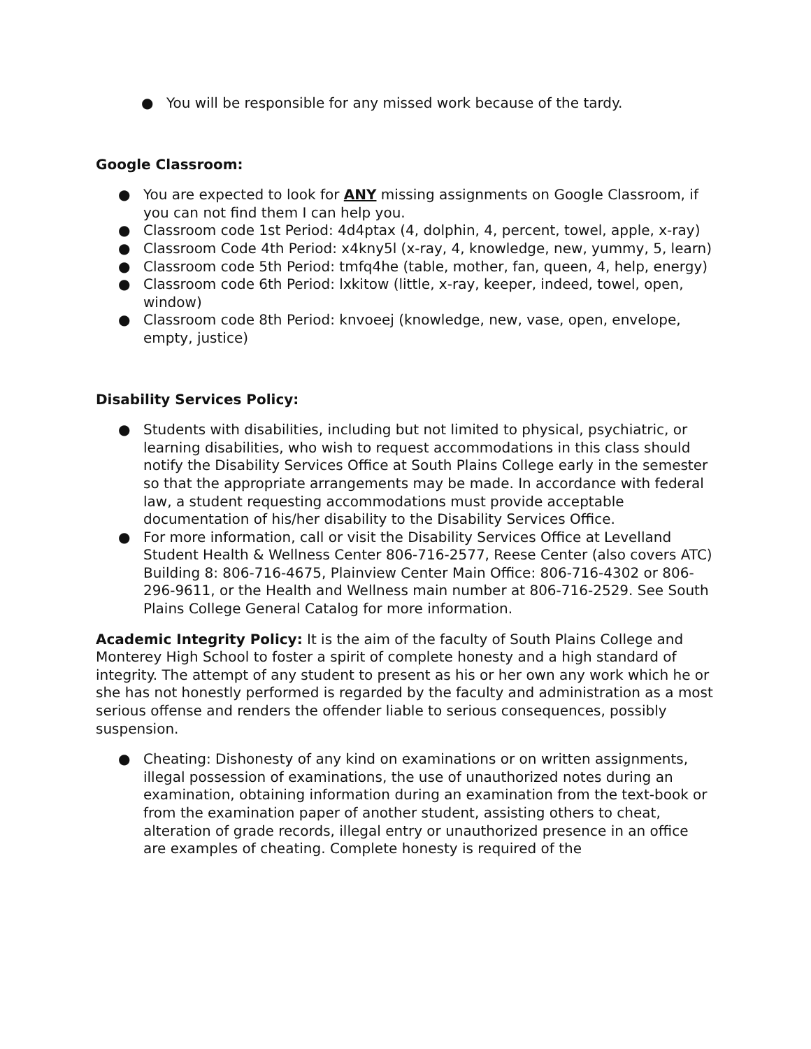● You will be responsible for any missed work because of the tardy.
Google Classroom:
● You are expected to look for ANY missing assignments on Google Classroom, if you can not find them I can help you.
● Classroom code 1st Period: 4d4ptax (4, dolphin, 4, percent, towel, apple, x-ray)
● Classroom Code 4th Period: x4kny5l (x-ray, 4, knowledge, new, yummy, 5, learn)
● Classroom code 5th Period: tmfq4he (table, mother, fan, queen, 4, help, energy)
● Classroom code 6th Period: lxkitow (little, x-ray, keeper, indeed, towel, open, window)
● Classroom code 8th Period: knvoeej (knowledge, new, vase, open, envelope, empty, justice)
Disability Services Policy:
● Students with disabilities, including but not limited to physical, psychiatric, or learning disabilities, who wish to request accommodations in this class should notify the Disability Services Office at South Plains College early in the semester so that the appropriate arrangements may be made. In accordance with federal law, a student requesting accommodations must provide acceptable documentation of his/her disability to the Disability Services Office.
● For more information, call or visit the Disability Services Office at Levelland Student Health & Wellness Center 806-716-2577, Reese Center (also covers ATC) Building 8: 806-716-4675, Plainview Center Main Office: 806-716-4302 or 806-296-9611, or the Health and Wellness main number at 806-716-2529. See South Plains College General Catalog for more information.
Academic Integrity Policy: It is the aim of the faculty of South Plains College and Monterey High School to foster a spirit of complete honesty and a high standard of integrity. The attempt of any student to present as his or her own any work which he or she has not honestly performed is regarded by the faculty and administration as a most serious offense and renders the offender liable to serious consequences, possibly suspension.
● Cheating: Dishonesty of any kind on examinations or on written assignments, illegal possession of examinations, the use of unauthorized notes during an examination, obtaining information during an examination from the text-book or from the examination paper of another student, assisting others to cheat, alteration of grade records, illegal entry or unauthorized presence in an office are examples of cheating. Complete honesty is required of the